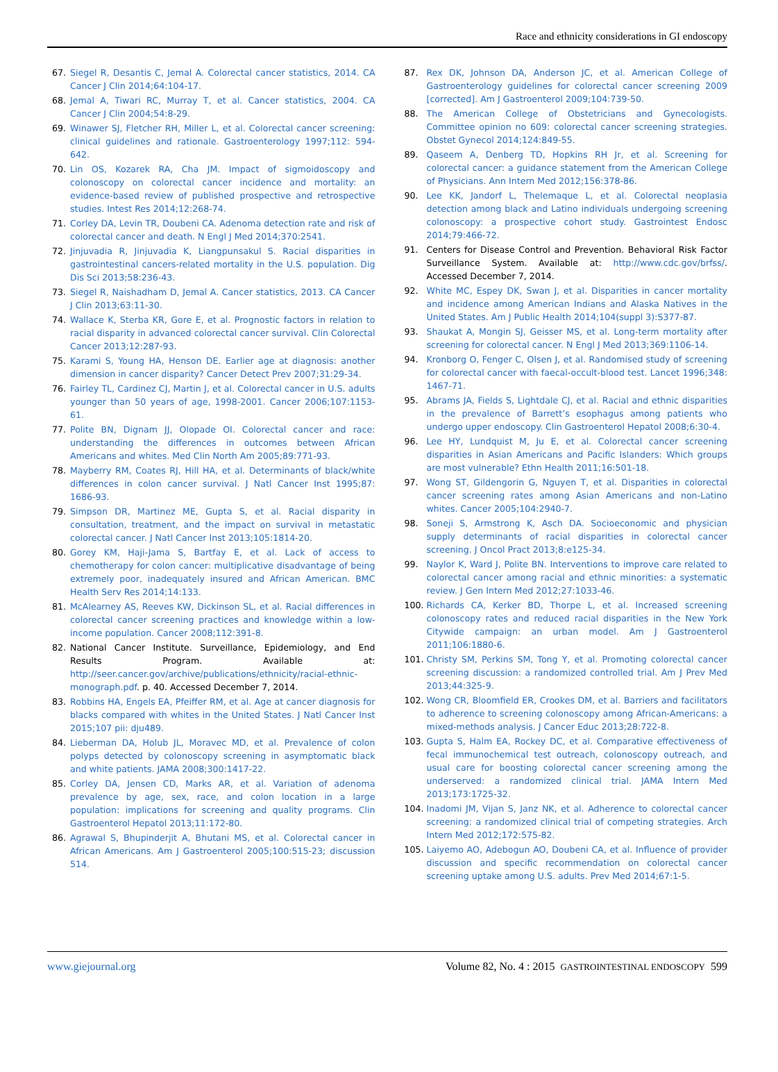Race and ethnicity considerations in GI endoscopy
67. Siegel R, Desantis C, Jemal A. Colorectal cancer statistics, 2014. CA Cancer J Clin 2014;64:104-17.
68. Jemal A, Tiwari RC, Murray T, et al. Cancer statistics, 2004. CA Cancer J Clin 2004;54:8-29.
69. Winawer SJ, Fletcher RH, Miller L, et al. Colorectal cancer screening: clinical guidelines and rationale. Gastroenterology 1997;112: 594-642.
70. Lin OS, Kozarek RA, Cha JM. Impact of sigmoidoscopy and colonoscopy on colorectal cancer incidence and mortality: an evidence-based review of published prospective and retrospective studies. Intest Res 2014;12:268-74.
71. Corley DA, Levin TR, Doubeni CA. Adenoma detection rate and risk of colorectal cancer and death. N Engl J Med 2014;370:2541.
72. Jinjuvadia R, Jinjuvadia K, Liangpunsakul S. Racial disparities in gastrointestinal cancers-related mortality in the U.S. population. Dig Dis Sci 2013;58:236-43.
73. Siegel R, Naishadham D, Jemal A. Cancer statistics, 2013. CA Cancer J Clin 2013;63:11-30.
74. Wallace K, Sterba KR, Gore E, et al. Prognostic factors in relation to racial disparity in advanced colorectal cancer survival. Clin Colorectal Cancer 2013;12:287-93.
75. Karami S, Young HA, Henson DE. Earlier age at diagnosis: another dimension in cancer disparity? Cancer Detect Prev 2007;31:29-34.
76. Fairley TL, Cardinez CJ, Martin J, et al. Colorectal cancer in U.S. adults younger than 50 years of age, 1998-2001. Cancer 2006;107:1153-61.
77. Polite BN, Dignam JJ, Olopade OI. Colorectal cancer and race: understanding the differences in outcomes between African Americans and whites. Med Clin North Am 2005;89:771-93.
78. Mayberry RM, Coates RJ, Hill HA, et al. Determinants of black/white differences in colon cancer survival. J Natl Cancer Inst 1995;87: 1686-93.
79. Simpson DR, Martinez ME, Gupta S, et al. Racial disparity in consultation, treatment, and the impact on survival in metastatic colorectal cancer. J Natl Cancer Inst 2013;105:1814-20.
80. Gorey KM, Haji-Jama S, Bartfay E, et al. Lack of access to chemotherapy for colon cancer: multiplicative disadvantage of being extremely poor, inadequately insured and African American. BMC Health Serv Res 2014;14:133.
81. McAlearney AS, Reeves KW, Dickinson SL, et al. Racial differences in colorectal cancer screening practices and knowledge within a low-income population. Cancer 2008;112:391-8.
82. National Cancer Institute. Surveillance, Epidemiology, and End Results Program. Available at: http://seer.cancer.gov/archive/publications/ethnicity/racial-ethnic-monograph.pdf. p. 40. Accessed December 7, 2014.
83. Robbins HA, Engels EA, Pfeiffer RM, et al. Age at cancer diagnosis for blacks compared with whites in the United States. J Natl Cancer Inst 2015;107 pii: dju489.
84. Lieberman DA, Holub JL, Moravec MD, et al. Prevalence of colon polyps detected by colonoscopy screening in asymptomatic black and white patients. JAMA 2008;300:1417-22.
85. Corley DA, Jensen CD, Marks AR, et al. Variation of adenoma prevalence by age, sex, race, and colon location in a large population: implications for screening and quality programs. Clin Gastroenterol Hepatol 2013;11:172-80.
86. Agrawal S, Bhupinderjit A, Bhutani MS, et al. Colorectal cancer in African Americans. Am J Gastroenterol 2005;100:515-23; discussion 514.
87. Rex DK, Johnson DA, Anderson JC, et al. American College of Gastroenterology guidelines for colorectal cancer screening 2009 [corrected]. Am J Gastroenterol 2009;104:739-50.
88. The American College of Obstetricians and Gynecologists. Committee opinion no 609: colorectal cancer screening strategies. Obstet Gynecol 2014;124:849-55.
89. Qaseem A, Denberg TD, Hopkins RH Jr, et al. Screening for colorectal cancer: a guidance statement from the American College of Physicians. Ann Intern Med 2012;156:378-86.
90. Lee KK, Jandorf L, Thelemaque L, et al. Colorectal neoplasia detection among black and Latino individuals undergoing screening colonoscopy: a prospective cohort study. Gastrointest Endosc 2014;79:466-72.
91. Centers for Disease Control and Prevention. Behavioral Risk Factor Surveillance System. Available at: http://www.cdc.gov/brfss/. Accessed December 7, 2014.
92. White MC, Espey DK, Swan J, et al. Disparities in cancer mortality and incidence among American Indians and Alaska Natives in the United States. Am J Public Health 2014;104(suppl 3):S377-87.
93. Shaukat A, Mongin SJ, Geisser MS, et al. Long-term mortality after screening for colorectal cancer. N Engl J Med 2013;369:1106-14.
94. Kronborg O, Fenger C, Olsen J, et al. Randomised study of screening for colorectal cancer with faecal-occult-blood test. Lancet 1996;348: 1467-71.
95. Abrams JA, Fields S, Lightdale CJ, et al. Racial and ethnic disparities in the prevalence of Barrett’s esophagus among patients who undergo upper endoscopy. Clin Gastroenterol Hepatol 2008;6:30-4.
96. Lee HY, Lundquist M, Ju E, et al. Colorectal cancer screening disparities in Asian Americans and Pacific Islanders: Which groups are most vulnerable? Ethn Health 2011;16:501-18.
97. Wong ST, Gildengorin G, Nguyen T, et al. Disparities in colorectal cancer screening rates among Asian Americans and non-Latino whites. Cancer 2005;104:2940-7.
98. Soneji S, Armstrong K, Asch DA. Socioeconomic and physician supply determinants of racial disparities in colorectal cancer screening. J Oncol Pract 2013;8:e125-34.
99. Naylor K, Ward J, Polite BN. Interventions to improve care related to colorectal cancer among racial and ethnic minorities: a systematic review. J Gen Intern Med 2012;27:1033-46.
100. Richards CA, Kerker BD, Thorpe L, et al. Increased screening colonoscopy rates and reduced racial disparities in the New York Citywide campaign: an urban model. Am J Gastroenterol 2011;106:1880-6.
101. Christy SM, Perkins SM, Tong Y, et al. Promoting colorectal cancer screening discussion: a randomized controlled trial. Am J Prev Med 2013;44:325-9.
102. Wong CR, Bloomfield ER, Crookes DM, et al. Barriers and facilitators to adherence to screening colonoscopy among African-Americans: a mixed-methods analysis. J Cancer Educ 2013;28:722-8.
103. Gupta S, Halm EA, Rockey DC, et al. Comparative effectiveness of fecal immunochemical test outreach, colonoscopy outreach, and usual care for boosting colorectal cancer screening among the underserved: a randomized clinical trial. JAMA Intern Med 2013;173:1725-32.
104. Inadomi JM, Vijan S, Janz NK, et al. Adherence to colorectal cancer screening: a randomized clinical trial of competing strategies. Arch Intern Med 2012;172:575-82.
105. Laiyemo AO, Adebogun AO, Doubeni CA, et al. Influence of provider discussion and specific recommendation on colorectal cancer screening uptake among U.S. adults. Prev Med 2014;67:1-5.
www.giejournal.org Volume 82, No. 4 : 2015 GASTROINTESTINAL ENDOSCOPY 599